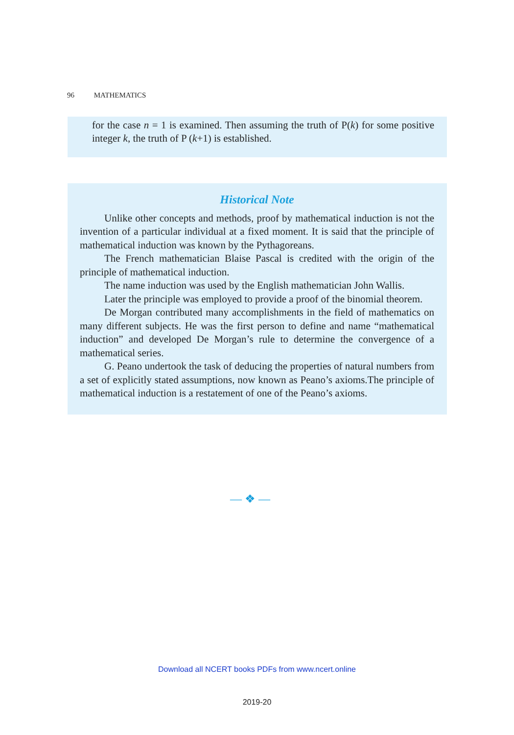96 MATHEMATICS
for the case n = 1 is examined. Then assuming the truth of P(k) for some positive integer k, the truth of P (k+1) is established.
Historical Note
Unlike other concepts and methods, proof by mathematical induction is not the invention of a particular individual at a fixed moment. It is said that the principle of mathematical induction was known by the Pythagoreans.
The French mathematician Blaise Pascal is credited with the origin of the principle of mathematical induction.
The name induction was used by the English mathematician John Wallis.
Later the principle was employed to provide a proof of the binomial theorem.
De Morgan contributed many accomplishments in the field of mathematics on many different subjects. He was the first person to define and name “mathematical induction” and developed De Morgan’s rule to determine the convergence of a mathematical series.
G. Peano undertook the task of deducing the properties of natural numbers from a set of explicitly stated assumptions, now known as Peano’s axioms.The principle of mathematical induction is a restatement of one of the Peano’s axioms.
— ❖ —
Download all NCERT books PDFs from www.ncert.online
2019-20